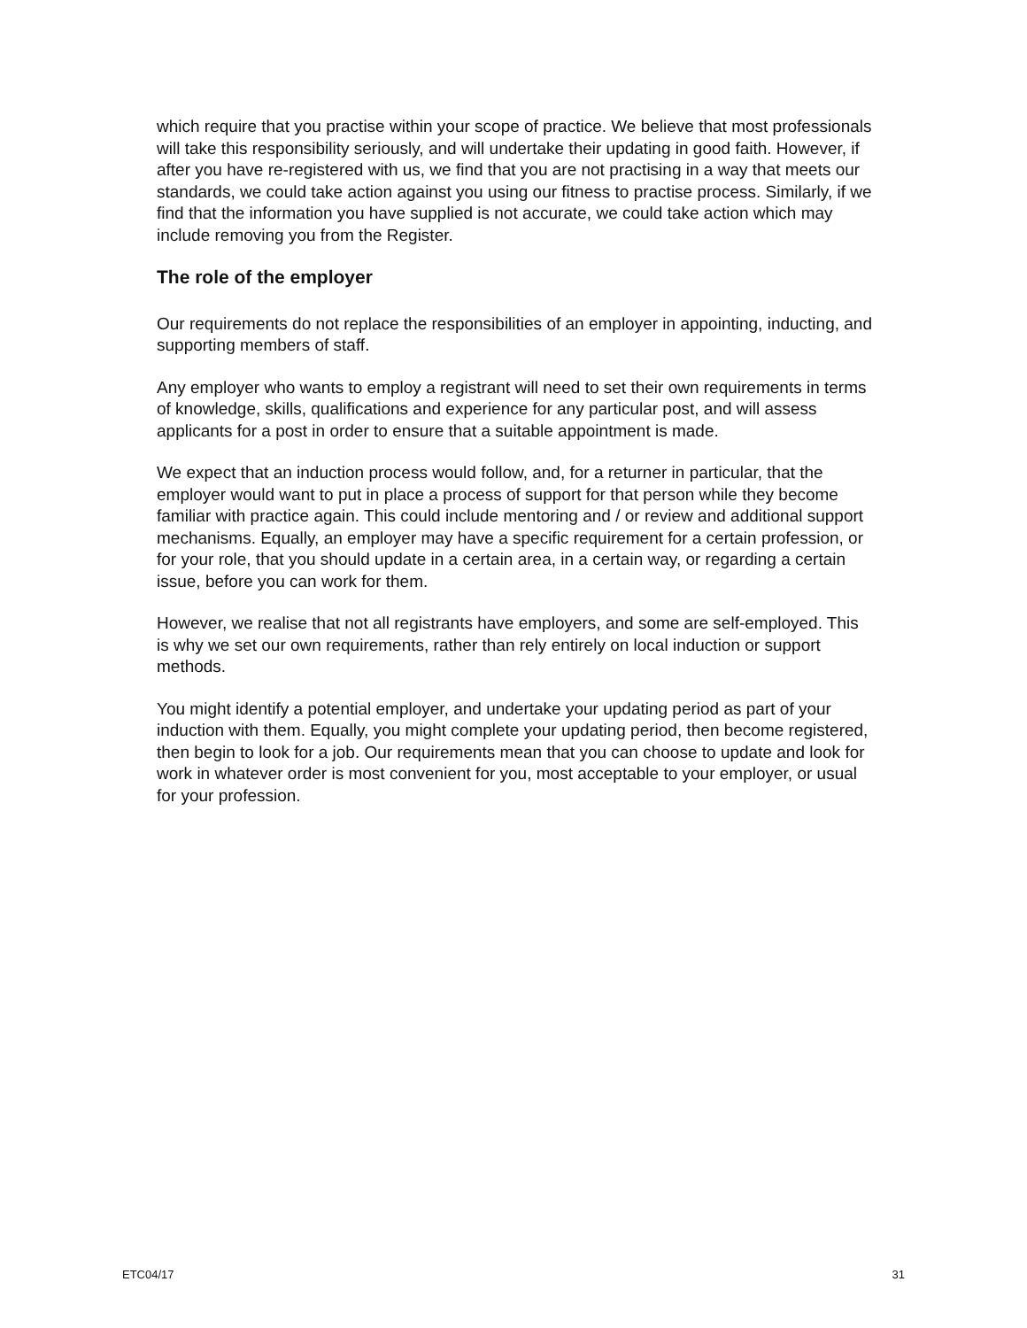which require that you practise within your scope of practice. We believe that most professionals will take this responsibility seriously, and will undertake their updating in good faith. However, if after you have re-registered with us, we find that you are not practising in a way that meets our standards, we could take action against you using our fitness to practise process. Similarly, if we find that the information you have supplied is not accurate, we could take action which may include removing you from the Register.
The role of the employer
Our requirements do not replace the responsibilities of an employer in appointing, inducting, and supporting members of staff.
Any employer who wants to employ a registrant will need to set their own requirements in terms of knowledge, skills, qualifications and experience for any particular post, and will assess applicants for a post in order to ensure that a suitable appointment is made.
We expect that an induction process would follow, and, for a returner in particular, that the employer would want to put in place a process of support for that person while they become familiar with practice again. This could include mentoring and / or review and additional support mechanisms. Equally, an employer may have a specific requirement for a certain profession, or for your role, that you should update in a certain area, in a certain way, or regarding a certain issue, before you can work for them.
However, we realise that not all registrants have employers, and some are self-employed. This is why we set our own requirements, rather than rely entirely on local induction or support methods.
You might identify a potential employer, and undertake your updating period as part of your induction with them. Equally, you might complete your updating period, then become registered, then begin to look for a job. Our requirements mean that you can choose to update and look for work in whatever order is most convenient for you, most acceptable to your employer, or usual for your profession.
ETC04/17 31